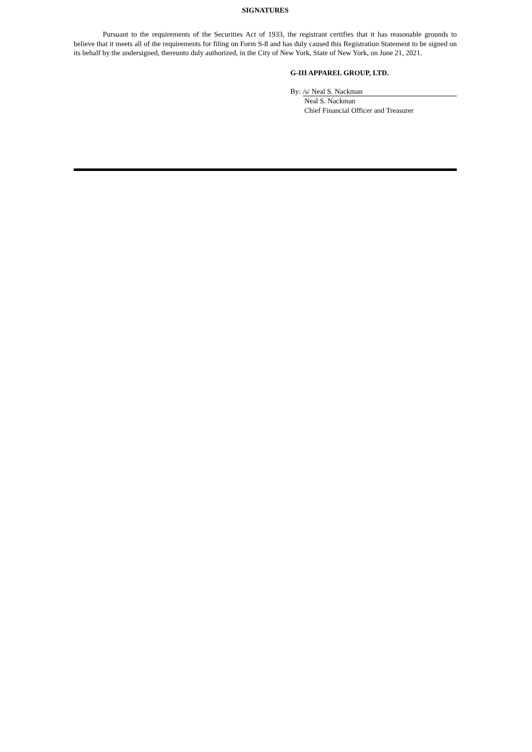SIGNATURES
Pursuant to the requirements of the Securities Act of 1933, the registrant certifies that it has reasonable grounds to believe that it meets all of the requirements for filing on Form S-8 and has duly caused this Registration Statement to be signed on its behalf by the undersigned, thereunto duly authorized, in the City of New York, State of New York, on June 21, 2021.
G-III APPAREL GROUP, LTD.
By: /s/ Neal S. Nackman
Neal S. Nackman
Chief Financial Officer and Treasurer